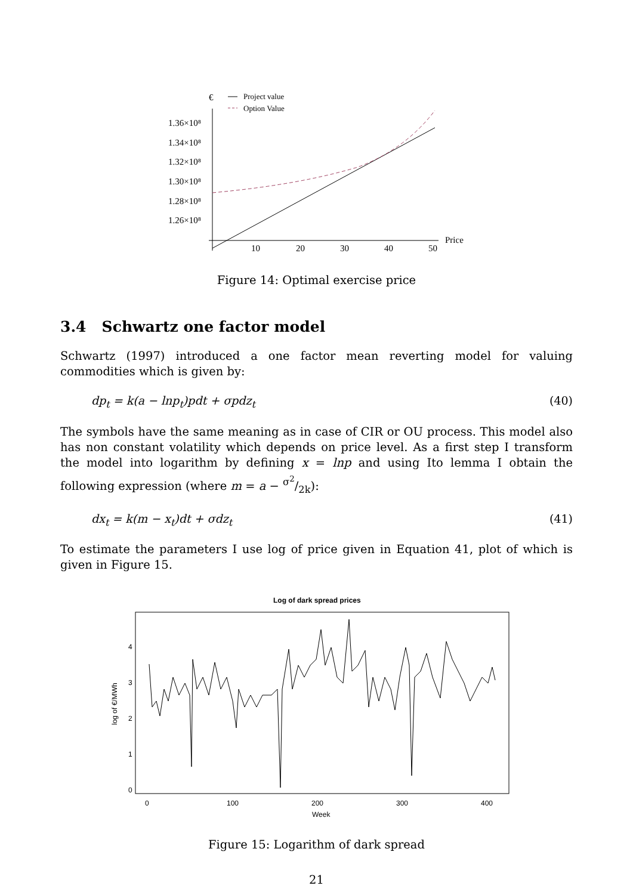€
Project value
Option Value
1.36×10⁸
1.34×10⁸
1.32×10⁸
1.30×10⁸
1.28×10⁸
1.26×10⁸
10
20
30
40
50
Price
Figure 14: Optimal exercise price
3.4 Schwartz one factor model
Schwartz (1997) introduced a one factor mean reverting model for valuing commodities which is given by:
dp<sub>t</sub> = k(a − lnp<sub>t</sub>)pdt + σpdz<sub>t</sub> (40)
The symbols have the same meaning as in case of CIR or OU process. This model also has non constant volatility which depends on price level. As a first step I transform the model into logarithm by defining x = lnp and using Ito lemma I obtain the following expression (where m = a − σ<sup>2</sup>/2k):
dx<sub>t</sub> = k(m − x<sub>t</sub>)dt + σdz<sub>t</sub> (41)
To estimate the parameters I use log of price given in Equation 41, plot of which is given in Figure 15.
Log of dark spread prices
0
100
200
300
400
Week
log of €/MWh
0
1
2
3
4
Figure 15: Logarithm of dark spread
21